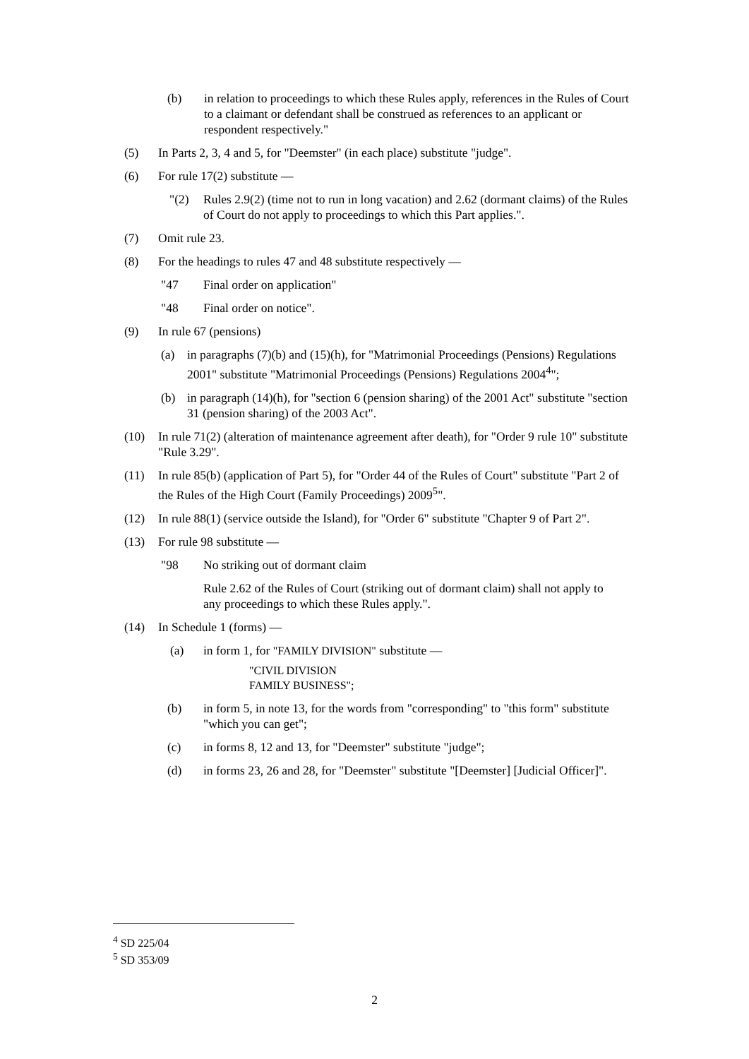(b) in relation to proceedings to which these Rules apply, references in the Rules of Court to a claimant or defendant shall be construed as references to an applicant or respondent respectively."
(5) In Parts 2, 3, 4 and 5, for "Deemster" (in each place) substitute "judge".
(6) For rule 17(2) substitute —
"(2) Rules 2.9(2) (time not to run in long vacation) and 2.62 (dormant claims) of the Rules of Court do not apply to proceedings to which this Part applies.".
(7) Omit rule 23.
(8) For the headings to rules 47 and 48 substitute respectively —
"47 Final order on application"
"48 Final order on notice".
(9) In rule 67 (pensions)
(a) in paragraphs (7)(b) and (15)(h), for "Matrimonial Proceedings (Pensions) Regulations 2001" substitute "Matrimonial Proceedings (Pensions) Regulations 2004<sup>4</sup>";
(b) in paragraph (14)(h), for "section 6 (pension sharing) of the 2001 Act" substitute "section 31 (pension sharing) of the 2003 Act".
(10) In rule 71(2) (alteration of maintenance agreement after death), for "Order 9 rule 10" substitute "Rule 3.29".
(11) In rule 85(b) (application of Part 5), for "Order 44 of the Rules of Court" substitute "Part 2 of the Rules of the High Court (Family Proceedings) 2009<sup>5</sup>".
(12) In rule 88(1) (service outside the Island), for "Order 6" substitute "Chapter 9 of Part 2".
(13) For rule 98 substitute —
"98 No striking out of dormant claim
Rule 2.62 of the Rules of Court (striking out of dormant claim) shall not apply to any proceedings to which these Rules apply.".
(14) In Schedule 1 (forms) —
(a) in form 1, for "FAMILY DIVISION" substitute —
"CIVIL DIVISION
FAMILY BUSINESS";
(b) in form 5, in note 13, for the words from "corresponding" to "this form" substitute "which you can get";
(c) in forms 8, 12 and 13, for "Deemster" substitute "judge";
(d) in forms 23, 26 and 28, for "Deemster" substitute "[Deemster] [Judicial Officer]".
<sup>4</sup> SD 225/04
<sup>5</sup> SD 353/09
2